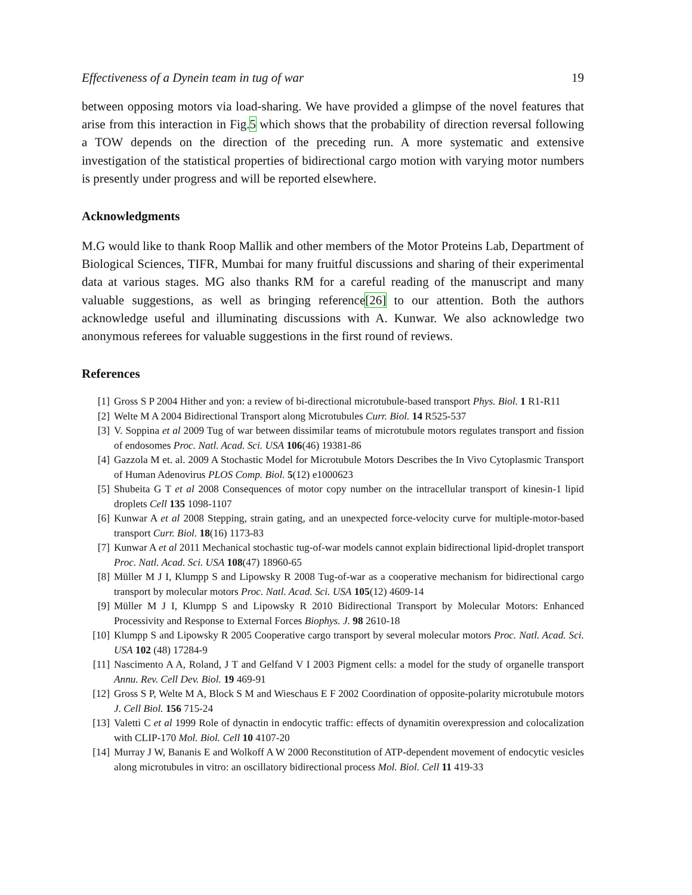Effectiveness of a Dynein team in tug of war 19
between opposing motors via load-sharing. We have provided a glimpse of the novel features that arise from this interaction in Fig.5 which shows that the probability of direction reversal following a TOW depends on the direction of the preceding run. A more systematic and extensive investigation of the statistical properties of bidirectional cargo motion with varying motor numbers is presently under progress and will be reported elsewhere.
Acknowledgments
M.G would like to thank Roop Mallik and other members of the Motor Proteins Lab, Department of Biological Sciences, TIFR, Mumbai for many fruitful discussions and sharing of their experimental data at various stages. MG also thanks RM for a careful reading of the manuscript and many valuable suggestions, as well as bringing reference[26] to our attention. Both the authors acknowledge useful and illuminating discussions with A. Kunwar. We also acknowledge two anonymous referees for valuable suggestions in the first round of reviews.
References
[1] Gross S P 2004 Hither and yon: a review of bi-directional microtubule-based transport Phys. Biol. 1 R1-R11
[2] Welte M A 2004 Bidirectional Transport along Microtubules Curr. Biol. 14 R525-537
[3] V. Soppina et al 2009 Tug of war between dissimilar teams of microtubule motors regulates transport and fission of endosomes Proc. Natl. Acad. Sci. USA 106(46) 19381-86
[4] Gazzola M et. al. 2009 A Stochastic Model for Microtubule Motors Describes the In Vivo Cytoplasmic Transport of Human Adenovirus PLOS Comp. Biol. 5(12) e1000623
[5] Shubeita G T et al 2008 Consequences of motor copy number on the intracellular transport of kinesin-1 lipid droplets Cell 135 1098-1107
[6] Kunwar A et al 2008 Stepping, strain gating, and an unexpected force-velocity curve for multiple-motor-based transport Curr. Biol. 18(16) 1173-83
[7] Kunwar A et al 2011 Mechanical stochastic tug-of-war models cannot explain bidirectional lipid-droplet transport Proc. Natl. Acad. Sci. USA 108(47) 18960-65
[8] Müller M J I, Klumpp S and Lipowsky R 2008 Tug-of-war as a cooperative mechanism for bidirectional cargo transport by molecular motors Proc. Natl. Acad. Sci. USA 105(12) 4609-14
[9] Müller M J I, Klumpp S and Lipowsky R 2010 Bidirectional Transport by Molecular Motors: Enhanced Processivity and Response to External Forces Biophys. J. 98 2610-18
[10] Klumpp S and Lipowsky R 2005 Cooperative cargo transport by several molecular motors Proc. Natl. Acad. Sci. USA 102 (48) 17284-9
[11] Nascimento A A, Roland, J T and Gelfand V I 2003 Pigment cells: a model for the study of organelle transport Annu. Rev. Cell Dev. Biol. 19 469-91
[12] Gross S P, Welte M A, Block S M and Wieschaus E F 2002 Coordination of opposite-polarity microtubule motors J. Cell Biol. 156 715-24
[13] Valetti C et al 1999 Role of dynactin in endocytic traffic: effects of dynamitin overexpression and colocalization with CLIP-170 Mol. Biol. Cell 10 4107-20
[14] Murray J W, Bananis E and Wolkoff A W 2000 Reconstitution of ATP-dependent movement of endocytic vesicles along microtubules in vitro: an oscillatory bidirectional process Mol. Biol. Cell 11 419-33